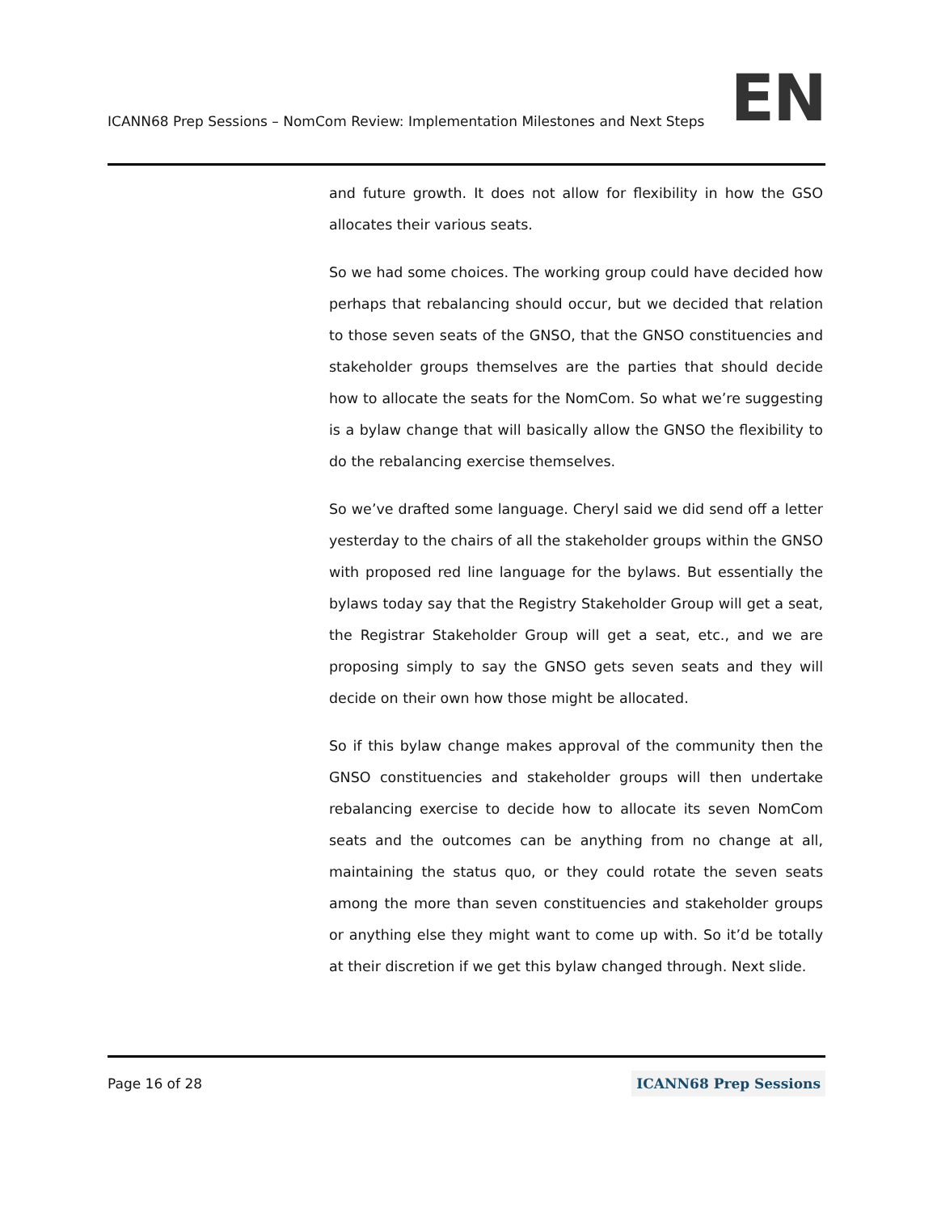ICANN68 Prep Sessions – NomCom Review: Implementation Milestones and Next Steps
EN
and future growth. It does not allow for flexibility in how the GSO allocates their various seats.
So we had some choices. The working group could have decided how perhaps that rebalancing should occur, but we decided that relation to those seven seats of the GNSO, that the GNSO constituencies and stakeholder groups themselves are the parties that should decide how to allocate the seats for the NomCom. So what we’re suggesting is a bylaw change that will basically allow the GNSO the flexibility to do the rebalancing exercise themselves.
So we’ve drafted some language. Cheryl said we did send off a letter yesterday to the chairs of all the stakeholder groups within the GNSO with proposed red line language for the bylaws. But essentially the bylaws today say that the Registry Stakeholder Group will get a seat, the Registrar Stakeholder Group will get a seat, etc., and we are proposing simply to say the GNSO gets seven seats and they will decide on their own how those might be allocated.
So if this bylaw change makes approval of the community then the GNSO constituencies and stakeholder groups will then undertake rebalancing exercise to decide how to allocate its seven NomCom seats and the outcomes can be anything from no change at all, maintaining the status quo, or they could rotate the seven seats among the more than seven constituencies and stakeholder groups or anything else they might want to come up with. So it’d be totally at their discretion if we get this bylaw changed through. Next slide.
Page 16 of 28 ICANN68 Prep Sessions